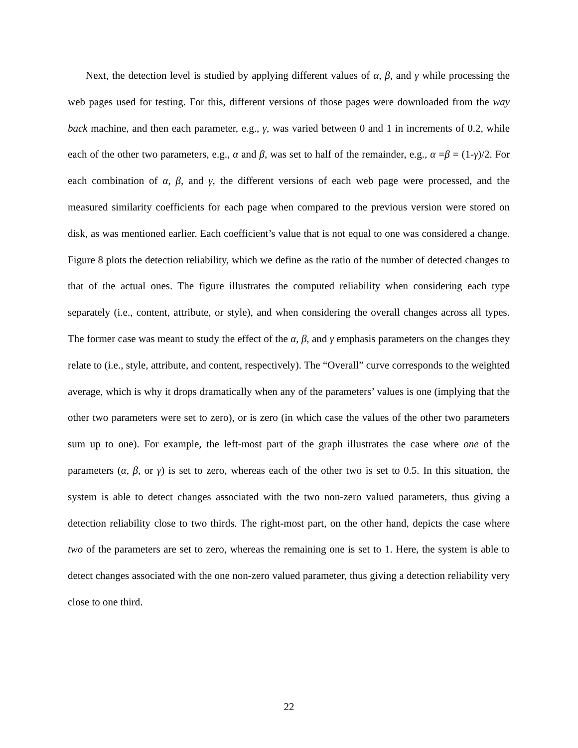Next, the detection level is studied by applying different values of α, β, and γ while processing the web pages used for testing. For this, different versions of those pages were downloaded from the way back machine, and then each parameter, e.g., γ, was varied between 0 and 1 in increments of 0.2, while each of the other two parameters, e.g., α and β, was set to half of the remainder, e.g., α =β = (1-γ)/2. For each combination of α, β, and γ, the different versions of each web page were processed, and the measured similarity coefficients for each page when compared to the previous version were stored on disk, as was mentioned earlier. Each coefficient’s value that is not equal to one was considered a change. Figure 8 plots the detection reliability, which we define as the ratio of the number of detected changes to that of the actual ones. The figure illustrates the computed reliability when considering each type separately (i.e., content, attribute, or style), and when considering the overall changes across all types. The former case was meant to study the effect of the α, β, and γ emphasis parameters on the changes they relate to (i.e., style, attribute, and content, respectively). The “Overall” curve corresponds to the weighted average, which is why it drops dramatically when any of the parameters’ values is one (implying that the other two parameters were set to zero), or is zero (in which case the values of the other two parameters sum up to one). For example, the left-most part of the graph illustrates the case where one of the parameters (α, β, or γ) is set to zero, whereas each of the other two is set to 0.5. In this situation, the system is able to detect changes associated with the two non-zero valued parameters, thus giving a detection reliability close to two thirds. The right-most part, on the other hand, depicts the case where two of the parameters are set to zero, whereas the remaining one is set to 1. Here, the system is able to detect changes associated with the one non-zero valued parameter, thus giving a detection reliability very close to one third.
22